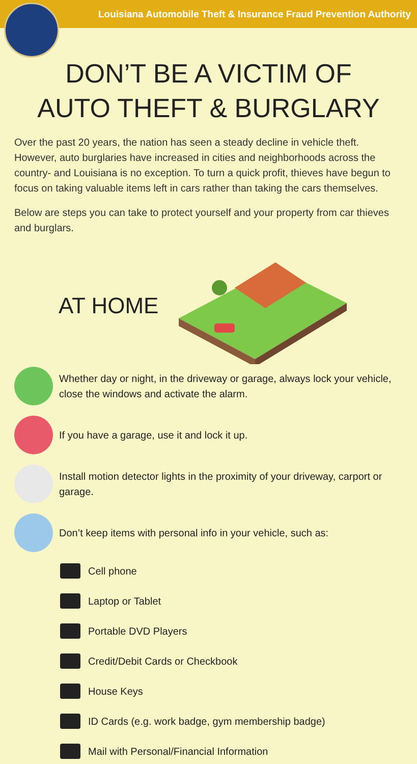Louisiana Automobile Theft & Insurance Fraud Prevention Authority
DON’T BE A VICTIM OF
AUTO THEFT & BURGLARY
Over the past 20 years, the nation has seen a steady decline in vehicle theft. However, auto burglaries have increased in cities and neighborhoods across the country- and Louisiana is no exception. To turn a quick profit, thieves have begun to focus on taking valuable items left in cars rather than taking the cars themselves.
Below are steps you can take to protect yourself and your property from car thieves and burglars.
AT HOME
Whether day or night, in the driveway or garage, always lock your vehicle, close the windows and activate the alarm.
If you have a garage, use it and lock it up.
Install motion detector lights in the proximity of your driveway, carport or garage.
Don’t keep items with personal info in your vehicle, such as:
Cell phone
Laptop or Tablet
Portable DVD Players
Credit/Debit Cards or Checkbook
House Keys
ID Cards (e.g. work badge, gym membership badge)
Mail with Personal/Financial Information